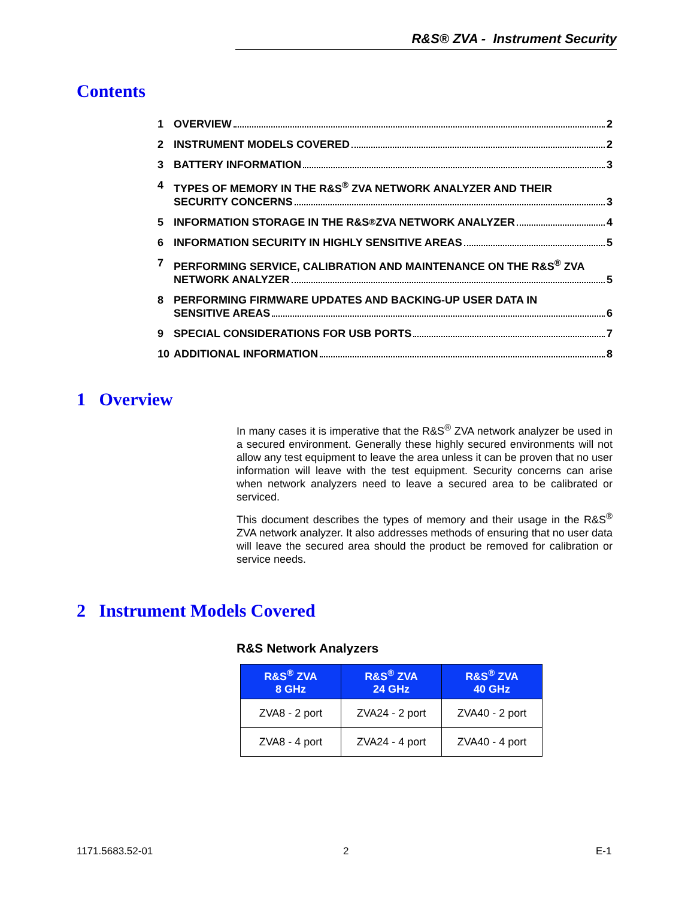R&S® ZVA - Instrument Security
Contents
1 OVERVIEW 2
2 INSTRUMENT MODELS COVERED 2
3 BATTERY INFORMATION 3
4 TYPES OF MEMORY IN THE R&S<sup>®</sup> ZVA NETWORK ANALYZER AND THEIR
SECURITY CONCERNS 3
5 INFORMATION STORAGE IN THE R&S<sup>®</sup> ZVA NETWORK ANALYZER 4
6 INFORMATION SECURITY IN HIGHLY SENSITIVE AREAS 5
7 PERFORMING SERVICE, CALIBRATION AND MAINTENANCE ON THE R&S<sup>®</sup> ZVA
NETWORK ANALYZER 5
8 PERFORMING FIRMWARE UPDATES AND BACKING-UP USER DATA IN
SENSITIVE AREAS 6
9 SPECIAL CONSIDERATIONS FOR USB PORTS 7
10 ADDITIONAL INFORMATION 8
1 Overview
In many cases it is imperative that the R&S<sup>®</sup> ZVA network analyzer be used in a secured environment. Generally these highly secured environments will not allow any test equipment to leave the area unless it can be proven that no user information will leave with the test equipment. Security concerns can arise when network analyzers need to leave a secured area to be calibrated or serviced.
This document describes the types of memory and their usage in the R&S<sup>®</sup> ZVA network analyzer. It also addresses methods of ensuring that no user data will leave the secured area should the product be removed for calibration or service needs.
2 Instrument Models Covered
R&S Network Analyzers
| R&S<sup>®</sup> ZVA 8 GHz | R&S<sup>®</sup> ZVA 24 GHz | R&S<sup>®</sup> ZVA 40 GHz |
| --- | --- | --- |
| ZVA8 - 2 port | ZVA24 - 2 port | ZVA40 - 2 port |
| ZVA8 - 4 port | ZVA24 - 4 port | ZVA40 - 4 port |
1171.5683.52-01 2 E-1